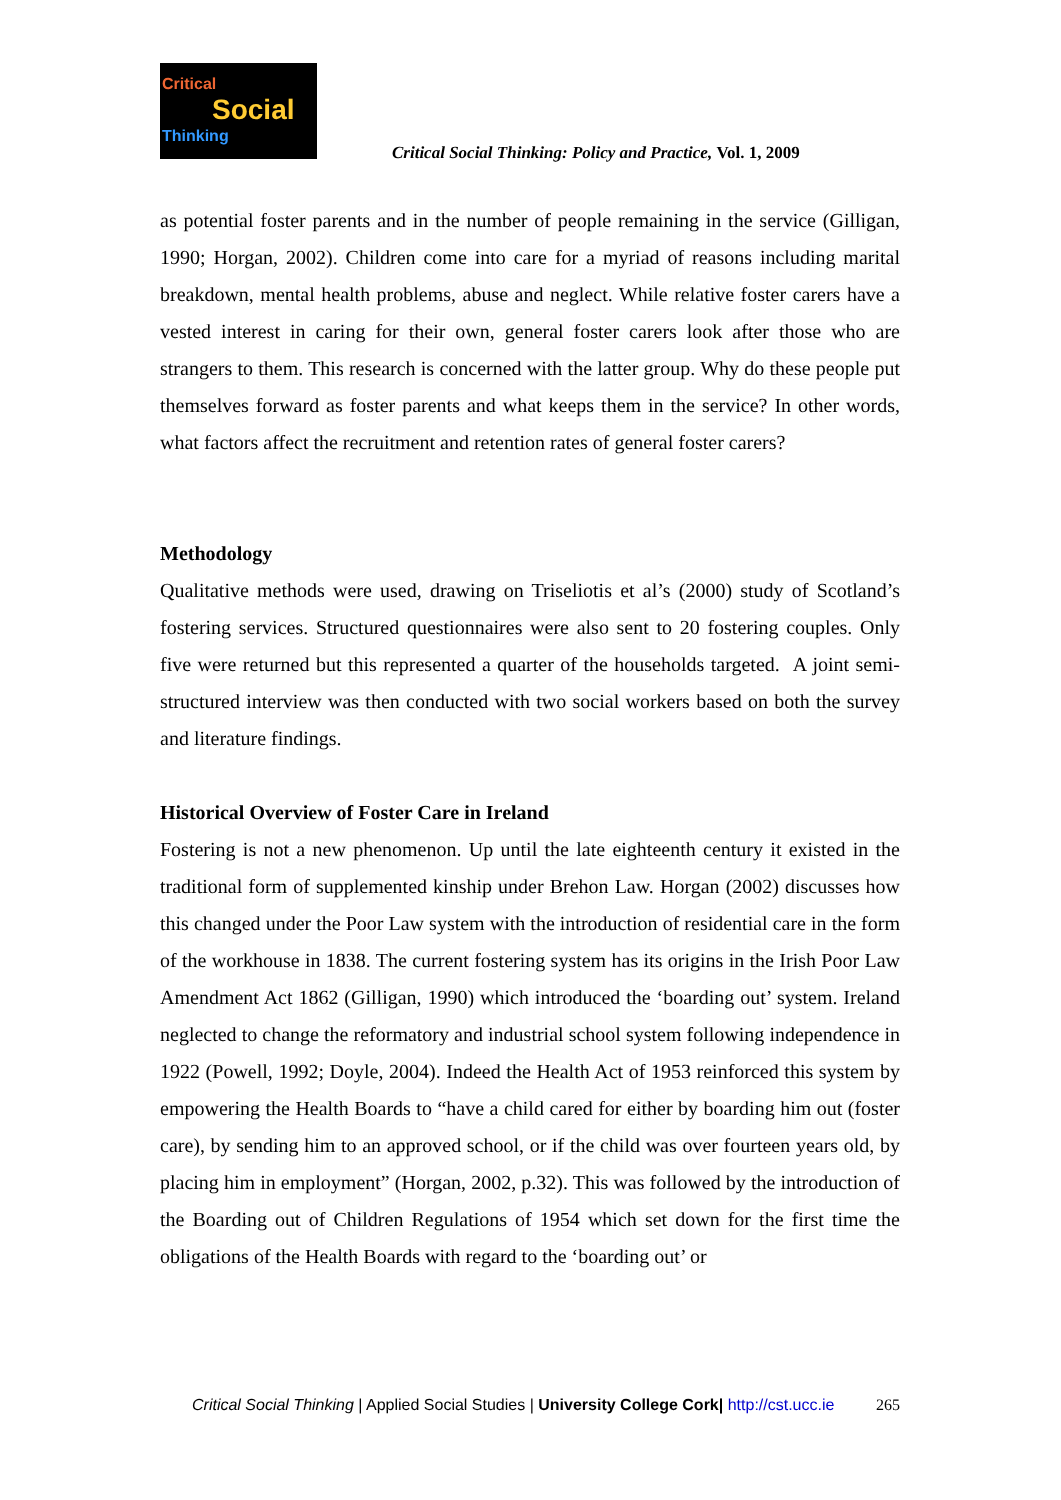Critical
Social
Thinking
Critical Social Thinking: Policy and Practice, Vol. 1, 2009
as potential foster parents and in the number of people remaining in the service (Gilligan, 1990; Horgan, 2002). Children come into care for a myriad of reasons including marital breakdown, mental health problems, abuse and neglect. While relative foster carers have a vested interest in caring for their own, general foster carers look after those who are strangers to them. This research is concerned with the latter group. Why do these people put themselves forward as foster parents and what keeps them in the service? In other words, what factors affect the recruitment and retention rates of general foster carers?
Methodology
Qualitative methods were used, drawing on Triseliotis et al’s (2000) study of Scotland’s fostering services. Structured questionnaires were also sent to 20 fostering couples. Only five were returned but this represented a quarter of the households targeted. A joint semi-structured interview was then conducted with two social workers based on both the survey and literature findings.
Historical Overview of Foster Care in Ireland
Fostering is not a new phenomenon. Up until the late eighteenth century it existed in the traditional form of supplemented kinship under Brehon Law. Horgan (2002) discusses how this changed under the Poor Law system with the introduction of residential care in the form of the workhouse in 1838. The current fostering system has its origins in the Irish Poor Law Amendment Act 1862 (Gilligan, 1990) which introduced the ‘boarding out’ system. Ireland neglected to change the reformatory and industrial school system following independence in 1922 (Powell, 1992; Doyle, 2004). Indeed the Health Act of 1953 reinforced this system by empowering the Health Boards to “have a child cared for either by boarding him out (foster care), by sending him to an approved school, or if the child was over fourteen years old, by placing him in employment” (Horgan, 2002, p.32). This was followed by the introduction of the Boarding out of Children Regulations of 1954 which set down for the first time the obligations of the Health Boards with regard to the ‘boarding out’ or
265 Critical Social Thinking | Applied Social Studies | University College Cork| http://cst.ucc.ie